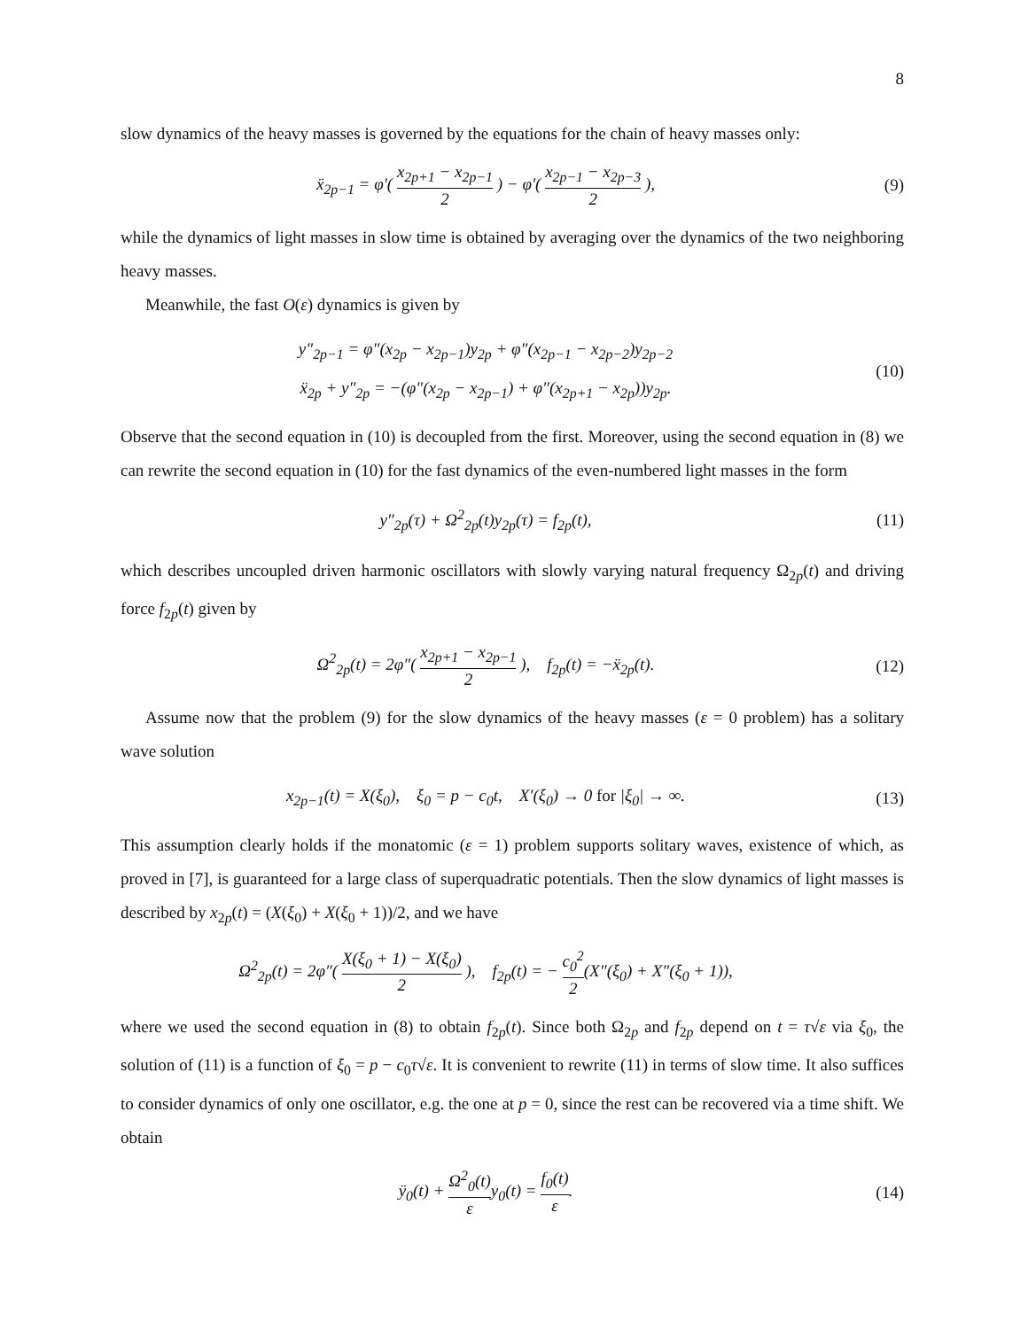8
slow dynamics of the heavy masses is governed by the equations for the chain of heavy masses only:
ẍ<sub>2p−1</sub> = φ′( x<sub>2p+1</sub> − x<sub>2p−1</sub> 2 ) − φ′( x<sub>2p−1</sub> − x<sub>2p−3</sub> 2 ),
(9)
while the dynamics of light masses in slow time is obtained by averaging over the dynamics of the two neighboring heavy masses.
Meanwhile, the fast O(ε) dynamics is given by
y″<sub>2p−1</sub> = φ″(x<sub>2p</sub> − x<sub>2p−1</sub>)y<sub>2p</sub> + φ″(x<sub>2p−1</sub> − x<sub>2p−2</sub>)y<sub>2p−2</sub>
ẍ<sub>2p</sub> + y″<sub>2p</sub> = −(φ″(x<sub>2p</sub> − x<sub>2p−1</sub>) + φ″(x<sub>2p+1</sub> − x<sub>2p</sub>))y<sub>2p</sub>.
(10)
Observe that the second equation in (10) is decoupled from the first. Moreover, using the second equation in (8) we can rewrite the second equation in (10) for the fast dynamics of the even-numbered light masses in the form
y″<sub>2p</sub>(τ) + Ω<sup>2</sup><sub>2p</sub>(t)y<sub>2p</sub>(τ) = f<sub>2p</sub>(t),
(11)
which describes uncoupled driven harmonic oscillators with slowly varying natural frequency Ω<sub>2p</sub>(t) and driving force f<sub>2p</sub>(t) given by
Ω<sup>2</sup><sub>2p</sub>(t) = 2φ″( x<sub>2p+1</sub> − x<sub>2p−1</sub> 2 ), f<sub>2p</sub>(t) = −ẍ<sub>2p</sub>(t).
(12)
Assume now that the problem (9) for the slow dynamics of the heavy masses (ε = 0 problem) has a solitary wave solution
x<sub>2p−1</sub>(t) = X(ξ<sub>0</sub>), ξ<sub>0</sub> = p − c<sub>0</sub>t, X′(ξ<sub>0</sub>) → 0 for |ξ<sub>0</sub>| → ∞.
(13)
This assumption clearly holds if the monatomic (ε = 1) problem supports solitary waves, existence of which, as proved in [7], is guaranteed for a large class of superquadratic potentials. Then the slow dynamics of light masses is described by x<sub>2p</sub>(t) = (X(ξ<sub>0</sub>) + X(ξ<sub>0</sub> + 1))/2, and we have
Ω<sup>2</sup><sub>2p</sub>(t) = 2φ″( X(ξ<sub>0</sub> + 1) − X(ξ<sub>0</sub>) 2 ), f<sub>2p</sub>(t) = − c<sub>0</sub><sup>2</sup> 2(X″(ξ<sub>0</sub>) + X″(ξ<sub>0</sub> + 1)),
where we used the second equation in (8) to obtain f<sub>2p</sub>(t). Since both Ω<sub>2p</sub> and f<sub>2p</sub> depend on t = τ√ε via ξ<sub>0</sub>, the solution of (11) is a function of ξ<sub>0</sub> = p − c<sub>0</sub>τ√ε. It is convenient to rewrite (11) in terms of slow time. It also suffices to consider dynamics of only one oscillator, e.g. the one at p = 0, since the rest can be recovered via a time shift. We obtain
ÿ<sub>0</sub>(t) + Ω<sup>2</sup><sub>0</sub>(t) εy<sub>0</sub>(t) = f<sub>0</sub>(t) ε.
(14)